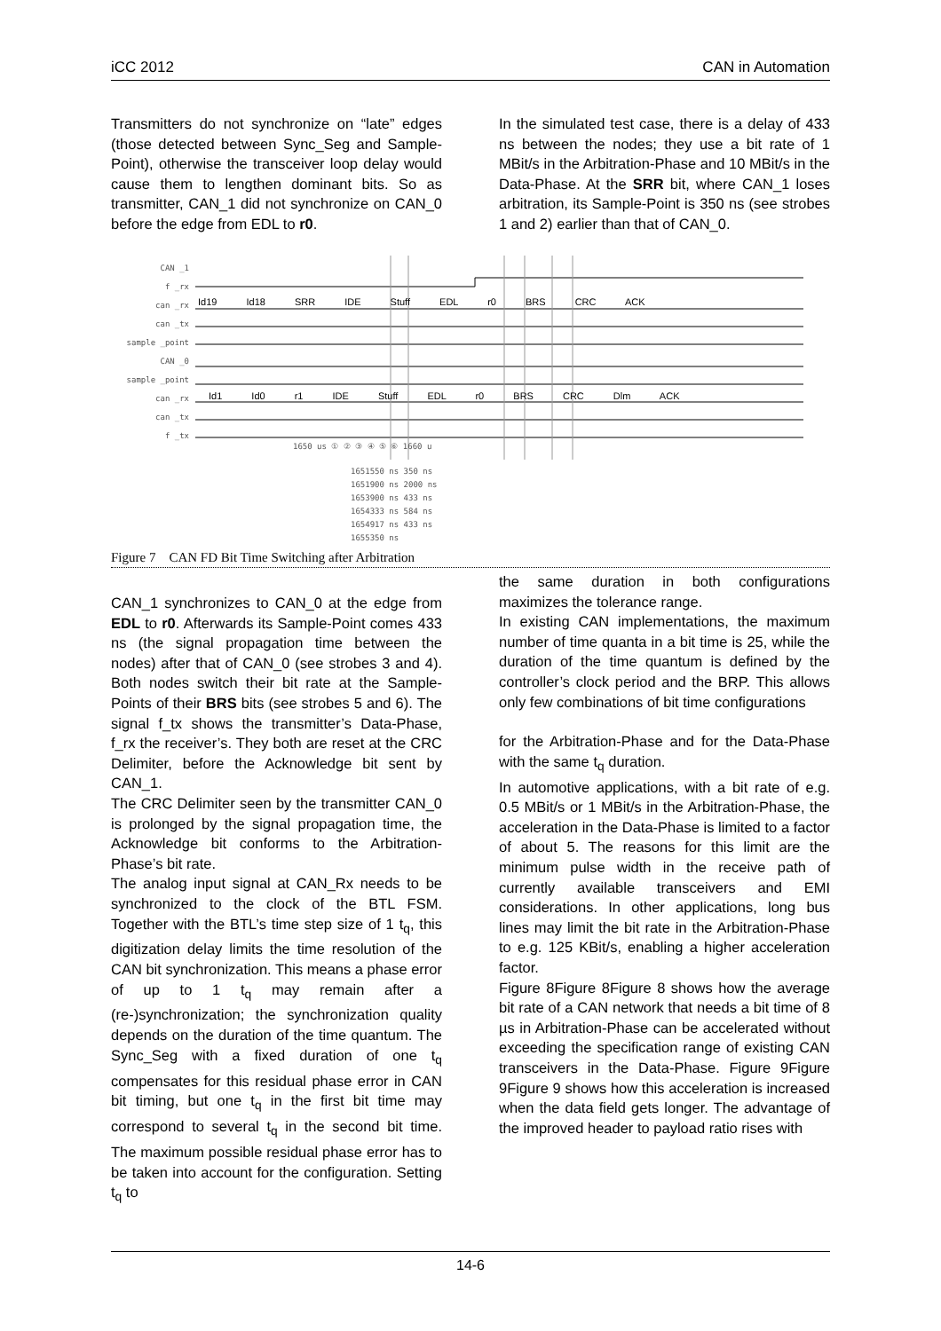iCC 2012 CAN in Automation
Transmitters do not synchronize on “late” edges (those detected between Sync_Seg and Sample-Point), otherwise the transceiver loop delay would cause them to lengthen dominant bits. So as transmitter, CAN_1 did not synchronize on CAN_0 before the edge from EDL to r0.
In the simulated test case, there is a delay of 433 ns between the nodes; they use a bit rate of 1 MBit/s in the Arbitration-Phase and 10 MBit/s in the Data-Phase. At the SRR bit, where CAN_1 loses arbitration, its Sample-Point is 350 ns (see strobes 1 and 2) earlier than that of CAN_0.
CAN _1
f _rx
can _rx
can _tx
sample _point
CAN _0
sample _point
can _rx
can _tx
f _tx
Id19 Id18 SRR IDE Stuff EDL r0 BRS CRC ACK
Id1 Id0 r1 IDE Stuff EDL r0 BRS CRC Dlm ACK
1650 us ① ② ③ ④ ⑤ ⑥ 1660 u
1651550 ns 350 ns
1651900 ns 2000 ns
1653900 ns 433 ns
1654333 ns 584 ns
1654917 ns 433 ns
1655350 ns
Figure 7 CAN FD Bit Time Switching after Arbitration
CAN_1 synchronizes to CAN_0 at the edge from EDL to r0. Afterwards its Sample-Point comes 433 ns (the signal propagation time between the nodes) after that of CAN_0 (see strobes 3 and 4). Both nodes switch their bit rate at the Sample-Points of their BRS bits (see strobes 5 and 6). The signal f_tx shows the transmitter’s Data-Phase, f_rx the receiver’s. They both are reset at the CRC Delimiter, before the Acknowledge bit sent by CAN_1.
The CRC Delimiter seen by the transmitter CAN_0 is prolonged by the signal propagation time, the Acknowledge bit conforms to the Arbitration-Phase’s bit rate.
The analog input signal at CAN_Rx needs to be synchronized to the clock of the BTL FSM. Together with the BTL’s time step size of 1 t<sub>q</sub>, this digitization delay limits the time resolution of the CAN bit synchronization. This means a phase error of up to 1 t<sub>q</sub> may remain after a (re-)synchronization; the synchronization quality depends on the duration of the time quantum. The Sync_Seg with a fixed duration of one t<sub>q</sub> compensates for this residual phase error in CAN bit timing, but one t<sub>q</sub> in the first bit time may correspond to several t<sub>q</sub> in the second bit time. The maximum possible residual phase error has to be taken into account for the configuration. Setting t<sub>q</sub> to
the same duration in both configurations maximizes the tolerance range.
In existing CAN implementations, the maximum number of time quanta in a bit time is 25, while the duration of the time quantum is defined by the controller’s clock period and the BRP. This allows only few combinations of bit time configurations
for the Arbitration-Phase and for the Data-Phase with the same t<sub>q</sub> duration.
In automotive applications, with a bit rate of e.g. 0.5 MBit/s or 1 MBit/s in the Arbitration-Phase, the acceleration in the Data-Phase is limited to a factor of about 5. The reasons for this limit are the minimum pulse width in the receive path of currently available transceivers and EMI considerations. In other applications, long bus lines may limit the bit rate in the Arbitration-Phase to e.g. 125 KBit/s, enabling a higher acceleration factor.
Figure 8Figure 8Figure 8 shows how the average bit rate of a CAN network that needs a bit time of 8 µs in Arbitration-Phase can be accelerated without exceeding the specification range of existing CAN transceivers in the Data-Phase. Figure 9Figure 9Figure 9 shows how this acceleration is increased when the data field gets longer. The advantage of the improved header to payload ratio rises with
14-6